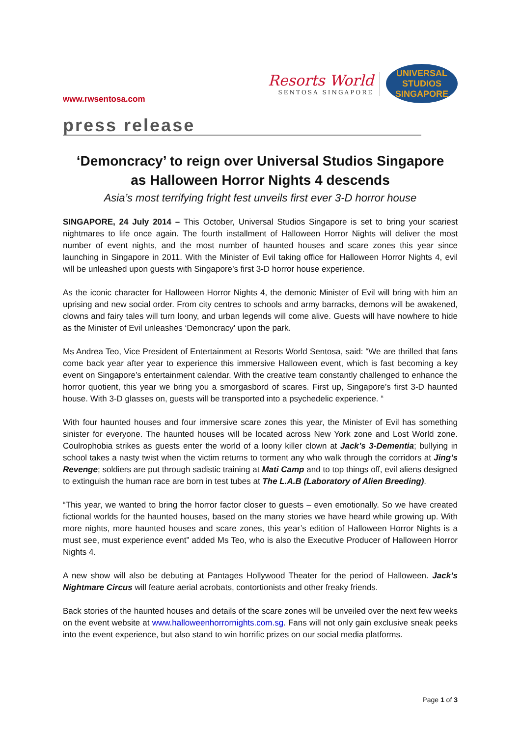www.rwsentosa.com
Resorts World
SENTOSA SINGAPORE
UNIVERSAL STUDIOS SINGAPORE
press release
‘Demoncracy’ to reign over Universal Studios Singapore
as Halloween Horror Nights 4 descends
Asia’s most terrifying fright fest unveils first ever 3-D horror house
SINGAPORE, 24 July 2014 – This October, Universal Studios Singapore is set to bring your scariest nightmares to life once again. The fourth installment of Halloween Horror Nights will deliver the most number of event nights, and the most number of haunted houses and scare zones this year since launching in Singapore in 2011. With the Minister of Evil taking office for Halloween Horror Nights 4, evil will be unleashed upon guests with Singapore’s first 3-D horror house experience.
As the iconic character for Halloween Horror Nights 4, the demonic Minister of Evil will bring with him an uprising and new social order. From city centres to schools and army barracks, demons will be awakened, clowns and fairy tales will turn loony, and urban legends will come alive. Guests will have nowhere to hide as the Minister of Evil unleashes ‘Demoncracy’ upon the park.
Ms Andrea Teo, Vice President of Entertainment at Resorts World Sentosa, said: “We are thrilled that fans come back year after year to experience this immersive Halloween event, which is fast becoming a key event on Singapore’s entertainment calendar. With the creative team constantly challenged to enhance the horror quotient, this year we bring you a smorgasbord of scares. First up, Singapore’s first 3-D haunted house. With 3-D glasses on, guests will be transported into a psychedelic experience. “
With four haunted houses and four immersive scare zones this year, the Minister of Evil has something sinister for everyone. The haunted houses will be located across New York zone and Lost World zone. Coulrophobia strikes as guests enter the world of a loony killer clown at Jack’s 3-Dementia; bullying in school takes a nasty twist when the victim returns to torment any who walk through the corridors at Jing’s Revenge; soldiers are put through sadistic training at Mati Camp and to top things off, evil aliens designed to extinguish the human race are born in test tubes at The L.A.B (Laboratory of Alien Breeding).
“This year, we wanted to bring the horror factor closer to guests – even emotionally. So we have created fictional worlds for the haunted houses, based on the many stories we have heard while growing up. With more nights, more haunted houses and scare zones, this year’s edition of Halloween Horror Nights is a must see, must experience event” added Ms Teo, who is also the Executive Producer of Halloween Horror Nights 4.
A new show will also be debuting at Pantages Hollywood Theater for the period of Halloween. Jack’s Nightmare Circus will feature aerial acrobats, contortionists and other freaky friends.
Back stories of the haunted houses and details of the scare zones will be unveiled over the next few weeks on the event website at www.halloweenhorrornights.com.sg. Fans will not only gain exclusive sneak peeks into the event experience, but also stand to win horrific prizes on our social media platforms.
Page 1 of 3